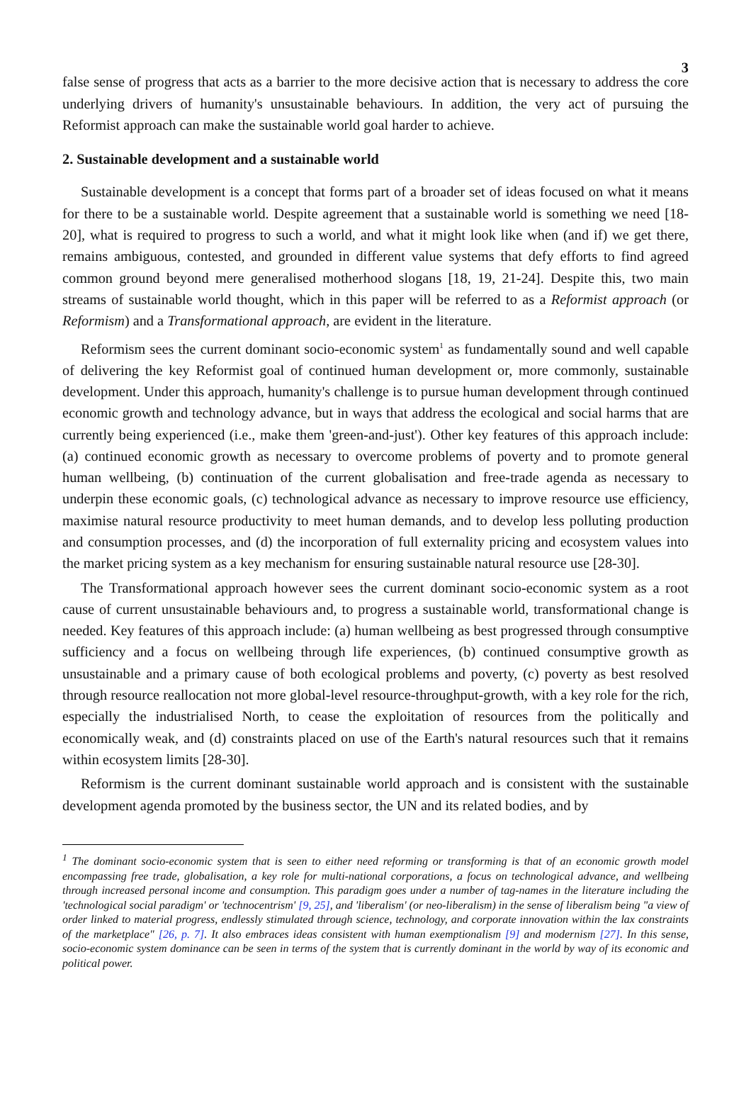3
false sense of progress that acts as a barrier to the more decisive action that is necessary to address the core underlying drivers of humanity's unsustainable behaviours. In addition, the very act of pursuing the Reformist approach can make the sustainable world goal harder to achieve.
2. Sustainable development and a sustainable world
Sustainable development is a concept that forms part of a broader set of ideas focused on what it means for there to be a sustainable world. Despite agreement that a sustainable world is something we need [18-20], what is required to progress to such a world, and what it might look like when (and if) we get there, remains ambiguous, contested, and grounded in different value systems that defy efforts to find agreed common ground beyond mere generalised motherhood slogans [18, 19, 21-24]. Despite this, two main streams of sustainable world thought, which in this paper will be referred to as a Reformist approach (or Reformism) and a Transformational approach, are evident in the literature.
Reformism sees the current dominant socio-economic system<sup>1</sup> as fundamentally sound and well capable of delivering the key Reformist goal of continued human development or, more commonly, sustainable development. Under this approach, humanity's challenge is to pursue human development through continued economic growth and technology advance, but in ways that address the ecological and social harms that are currently being experienced (i.e., make them 'green-and-just'). Other key features of this approach include: (a) continued economic growth as necessary to overcome problems of poverty and to promote general human wellbeing, (b) continuation of the current globalisation and free-trade agenda as necessary to underpin these economic goals, (c) technological advance as necessary to improve resource use efficiency, maximise natural resource productivity to meet human demands, and to develop less polluting production and consumption processes, and (d) the incorporation of full externality pricing and ecosystem values into the market pricing system as a key mechanism for ensuring sustainable natural resource use [28-30].
The Transformational approach however sees the current dominant socio-economic system as a root cause of current unsustainable behaviours and, to progress a sustainable world, transformational change is needed. Key features of this approach include: (a) human wellbeing as best progressed through consumptive sufficiency and a focus on wellbeing through life experiences, (b) continued consumptive growth as unsustainable and a primary cause of both ecological problems and poverty, (c) poverty as best resolved through resource reallocation not more global-level resource-throughput-growth, with a key role for the rich, especially the industrialised North, to cease the exploitation of resources from the politically and economically weak, and (d) constraints placed on use of the Earth's natural resources such that it remains within ecosystem limits [28-30].
Reformism is the current dominant sustainable world approach and is consistent with the sustainable development agenda promoted by the business sector, the UN and its related bodies, and by
<sup>1</sup> The dominant socio-economic system that is seen to either need reforming or transforming is that of an economic growth model encompassing free trade, globalisation, a key role for multi-national corporations, a focus on technological advance, and wellbeing through increased personal income and consumption. This paradigm goes under a number of tag-names in the literature including the 'technological social paradigm' or 'technocentrism' [9, 25], and 'liberalism' (or neo-liberalism) in the sense of liberalism being "a view of order linked to material progress, endlessly stimulated through science, technology, and corporate innovation within the lax constraints of the marketplace" [26, p. 7]. It also embraces ideas consistent with human exemptionalism [9] and modernism [27]. In this sense, socio-economic system dominance can be seen in terms of the system that is currently dominant in the world by way of its economic and political power.